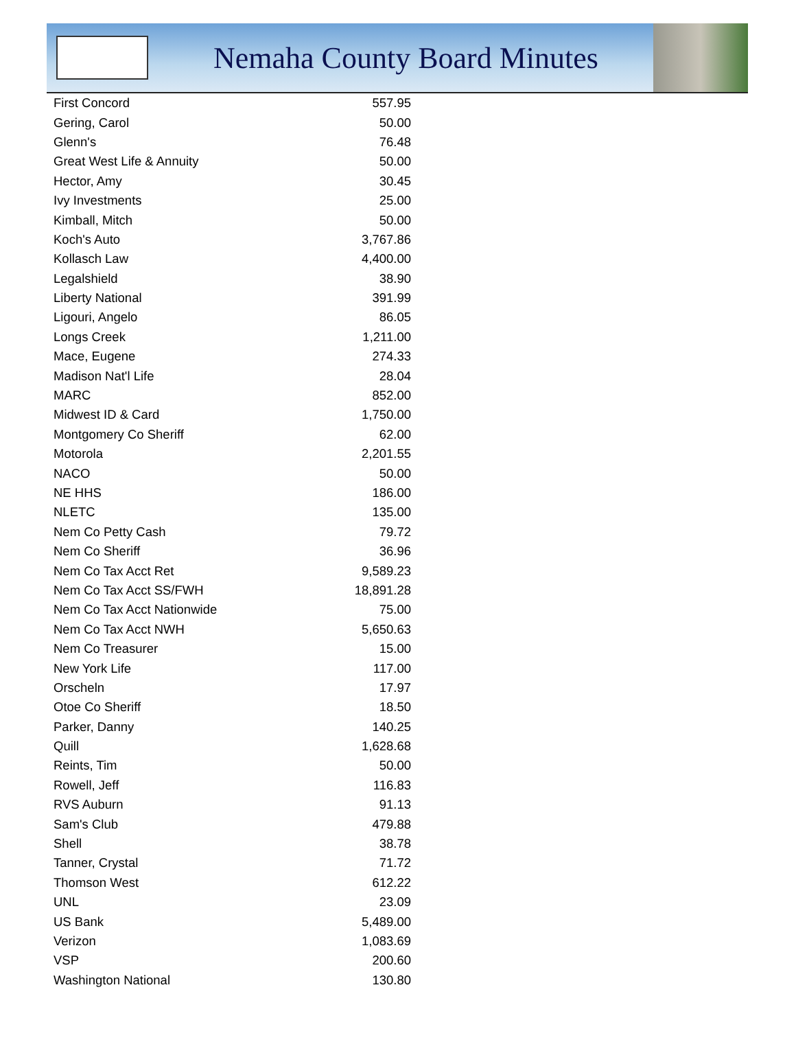Nemaha County Board Minutes
| First Concord | 557.95 |
| Gering, Carol | 50.00 |
| Glenn's | 76.48 |
| Great West Life & Annuity | 50.00 |
| Hector, Amy | 30.45 |
| Ivy Investments | 25.00 |
| Kimball, Mitch | 50.00 |
| Koch's Auto | 3,767.86 |
| Kollasch Law | 4,400.00 |
| Legalshield | 38.90 |
| Liberty National | 391.99 |
| Ligouri, Angelo | 86.05 |
| Longs Creek | 1,211.00 |
| Mace, Eugene | 274.33 |
| Madison Nat'l Life | 28.04 |
| MARC | 852.00 |
| Midwest ID & Card | 1,750.00 |
| Montgomery Co Sheriff | 62.00 |
| Motorola | 2,201.55 |
| NACO | 50.00 |
| NE HHS | 186.00 |
| NLETC | 135.00 |
| Nem Co Petty Cash | 79.72 |
| Nem Co Sheriff | 36.96 |
| Nem Co Tax Acct Ret | 9,589.23 |
| Nem Co Tax Acct SS/FWH | 18,891.28 |
| Nem Co Tax Acct Nationwide | 75.00 |
| Nem Co Tax Acct NWH | 5,650.63 |
| Nem Co Treasurer | 15.00 |
| New York Life | 117.00 |
| Orscheln | 17.97 |
| Otoe Co Sheriff | 18.50 |
| Parker, Danny | 140.25 |
| Quill | 1,628.68 |
| Reints, Tim | 50.00 |
| Rowell, Jeff | 116.83 |
| RVS Auburn | 91.13 |
| Sam's Club | 479.88 |
| Shell | 38.78 |
| Tanner, Crystal | 71.72 |
| Thomson West | 612.22 |
| UNL | 23.09 |
| US Bank | 5,489.00 |
| Verizon | 1,083.69 |
| VSP | 200.60 |
| Washington National | 130.80 |